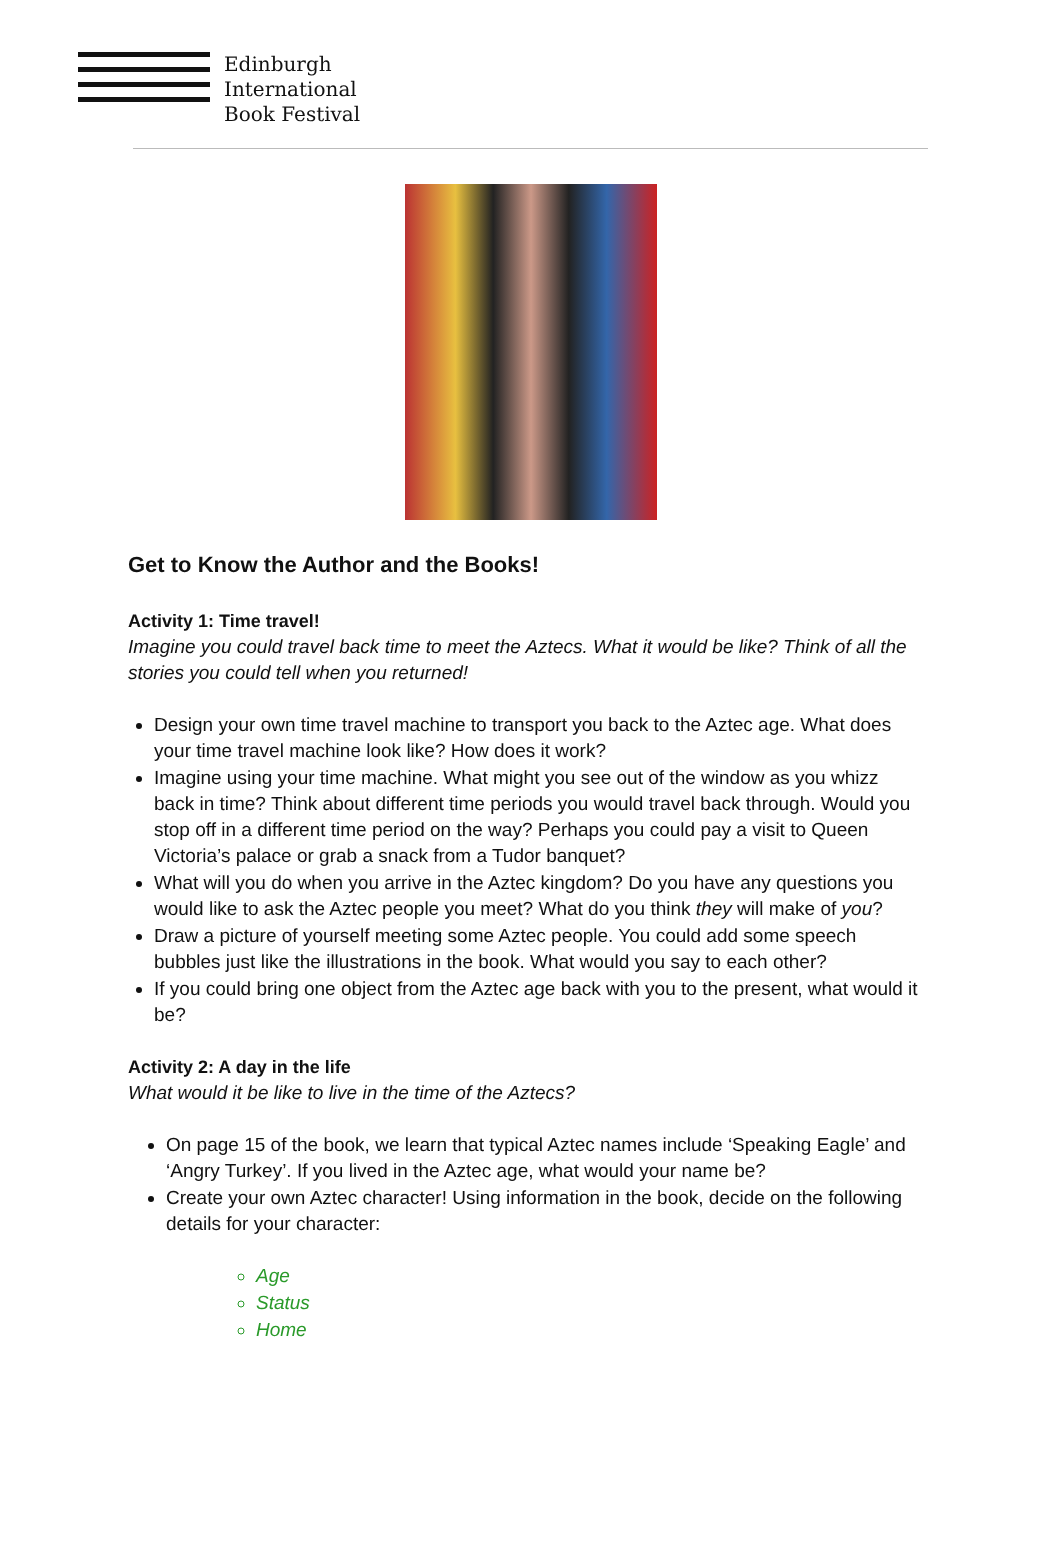Edinburgh
International
Book Festival
Get to Know the Author and the Books!
Activity 1: Time travel!
Imagine you could travel back time to meet the Aztecs. What it would be like? Think of all the stories you could tell when you returned!
Design your own time travel machine to transport you back to the Aztec age. What does your time travel machine look like? How does it work?
Imagine using your time machine. What might you see out of the window as you whizz back in time? Think about different time periods you would travel back through. Would you stop off in a different time period on the way? Perhaps you could pay a visit to Queen Victoria’s palace or grab a snack from a Tudor banquet?
What will you do when you arrive in the Aztec kingdom? Do you have any questions you would like to ask the Aztec people you meet? What do you think they will make of you?
Draw a picture of yourself meeting some Aztec people. You could add some speech bubbles just like the illustrations in the book. What would you say to each other?
If you could bring one object from the Aztec age back with you to the present, what would it be?
Activity 2: A day in the life
What would it be like to live in the time of the Aztecs?
On page 15 of the book, we learn that typical Aztec names include ‘Speaking Eagle’ and ‘Angry Turkey’. If you lived in the Aztec age, what would your name be?
Create your own Aztec character! Using information in the book, decide on the following details for your character:
Age
Status
Home